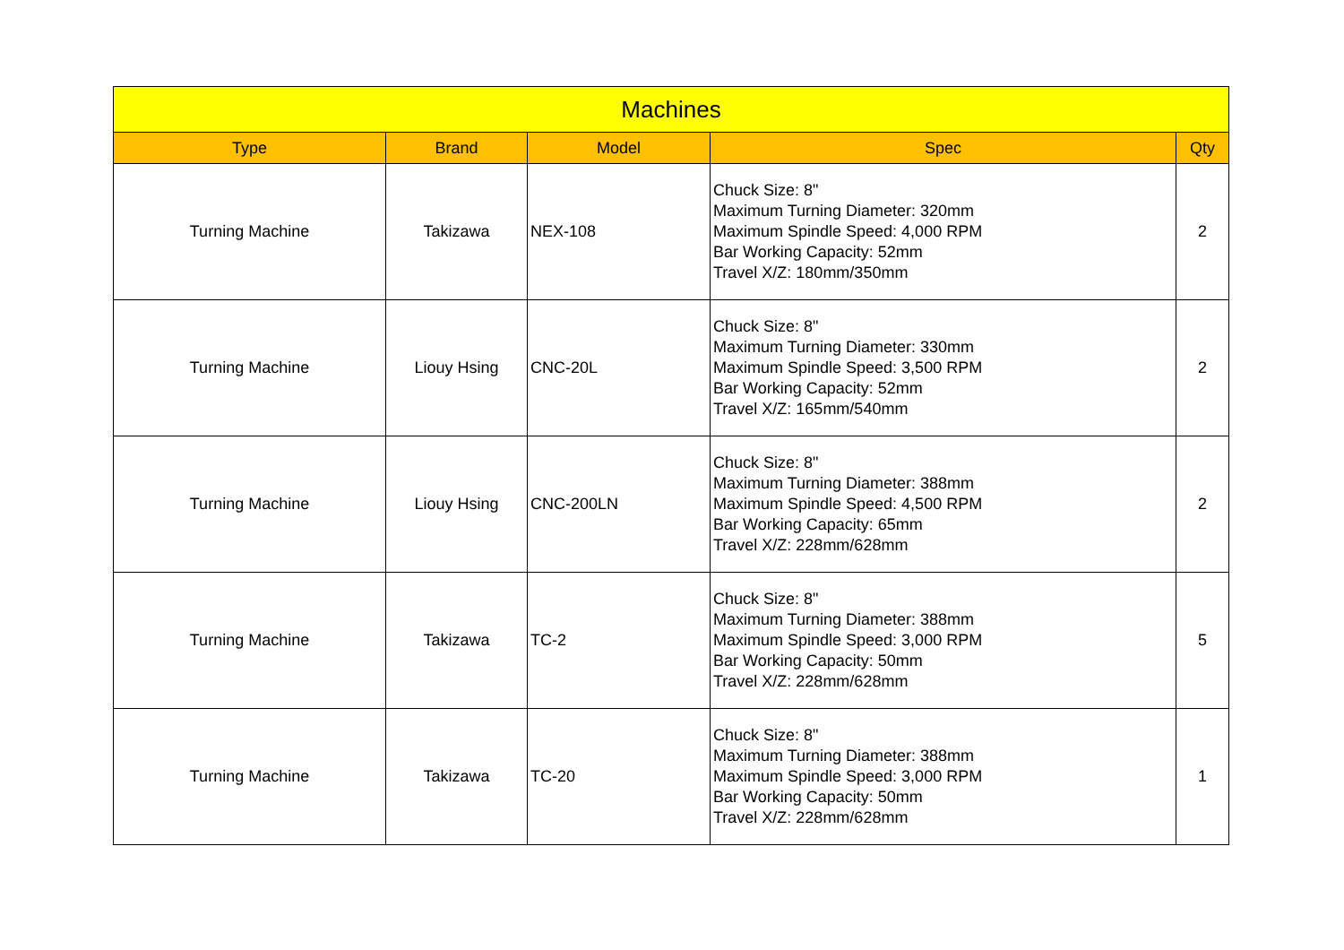| Machines | | | | |
| --- | --- | --- | --- | --- |
| Type | Brand | Model | Spec | Qty |
| Turning Machine | Takizawa | NEX-108 | Chuck Size: 8" Maximum Turning Diameter: 320mm Maximum Spindle Speed: 4,000 RPM Bar Working Capacity: 52mm Travel X/Z: 180mm/350mm | 2 |
| Turning Machine | Liouy Hsing | CNC-20L | Chuck Size: 8" Maximum Turning Diameter: 330mm Maximum Spindle Speed: 3,500 RPM Bar Working Capacity: 52mm Travel X/Z: 165mm/540mm | 2 |
| Turning Machine | Liouy Hsing | CNC-200LN | Chuck Size: 8" Maximum Turning Diameter: 388mm Maximum Spindle Speed: 4,500 RPM Bar Working Capacity: 65mm Travel X/Z: 228mm/628mm | 2 |
| Turning Machine | Takizawa | TC-2 | Chuck Size: 8" Maximum Turning Diameter: 388mm Maximum Spindle Speed: 3,000 RPM Bar Working Capacity: 50mm Travel X/Z: 228mm/628mm | 5 |
| Turning Machine | Takizawa | TC-20 | Chuck Size: 8" Maximum Turning Diameter: 388mm Maximum Spindle Speed: 3,000 RPM Bar Working Capacity: 50mm Travel X/Z: 228mm/628mm | 1 |